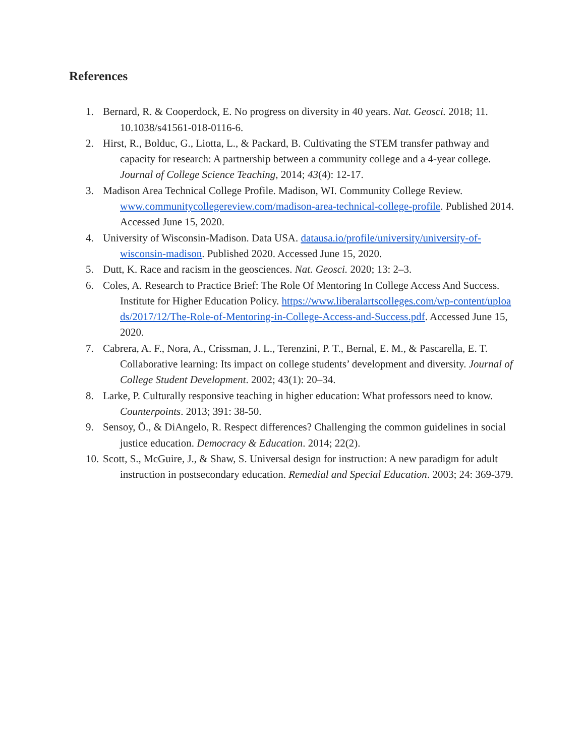References
1. Bernard, R. & Cooperdock, E. No progress on diversity in 40 years. Nat. Geosci. 2018; 11. 10.1038/s41561-018-0116-6.
2. Hirst, R., Bolduc, G., Liotta, L., & Packard, B. Cultivating the STEM transfer pathway and capacity for research: A partnership between a community college and a 4-year college. Journal of College Science Teaching, 2014; 43(4): 12-17.
3. Madison Area Technical College Profile. Madison, WI. Community College Review. www.communitycollegereview.com/madison-area-technical-college-profile. Published 2014. Accessed June 15, 2020.
4. University of Wisconsin-Madison. Data USA. datausa.io/profile/university/university-of-wisconsin-madison. Published 2020. Accessed June 15, 2020.
5. Dutt, K. Race and racism in the geosciences. Nat. Geosci. 2020; 13: 2–3.
6. Coles, A. Research to Practice Brief: The Role Of Mentoring In College Access And Success. Institute for Higher Education Policy. https://www.liberalartscolleges.com/wp-content/uploads/2017/12/The-Role-of-Mentoring-in-College-Access-and-Success.pdf. Accessed June 15, 2020.
7. Cabrera, A. F., Nora, A., Crissman, J. L., Terenzini, P. T., Bernal, E. M., & Pascarella, E. T. Collaborative learning: Its impact on college students’ development and diversity. Journal of College Student Development. 2002; 43(1): 20–34.
8. Larke, P. Culturally responsive teaching in higher education: What professors need to know. Counterpoints. 2013; 391: 38-50.
9. Sensoy, Ö., & DiAngelo, R. Respect differences? Challenging the common guidelines in social justice education. Democracy & Education. 2014; 22(2).
10.
Scott, S., McGuire, J., & Shaw, S. Universal design for instruction: A new paradigm for adult instruction in postsecondary education. Remedial and Special Education. 2003; 24: 369-379.